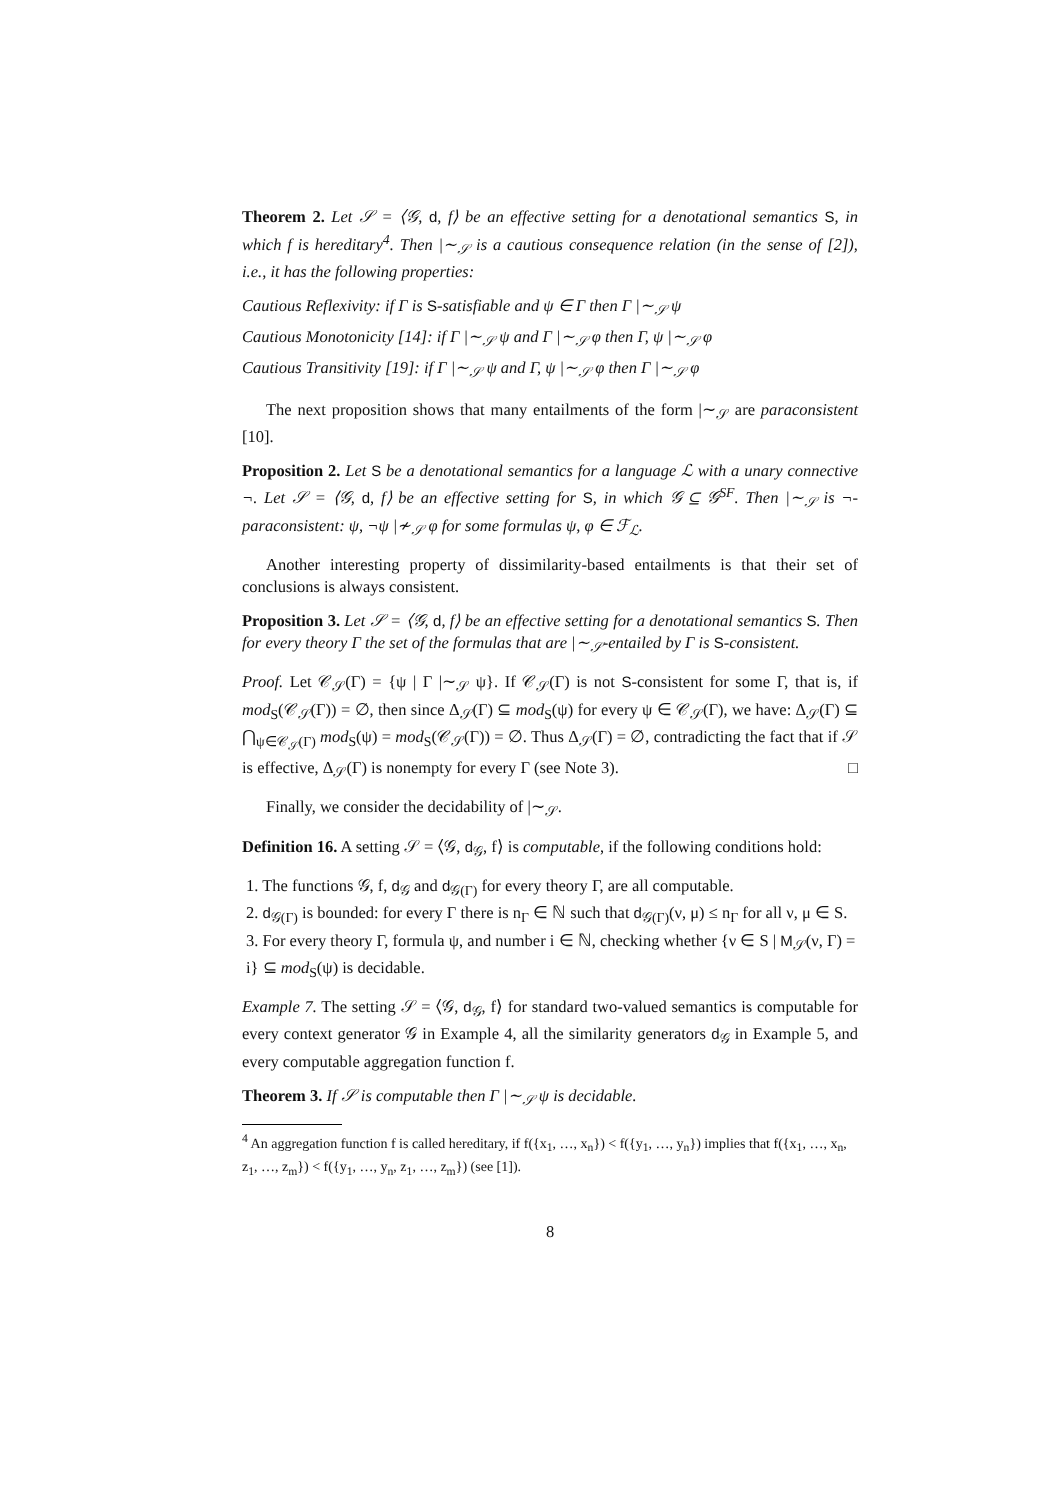Theorem 2. Let 𝒮 = ⟨𝒢, d, f⟩ be an effective setting for a denotational semantics S, in which f is hereditary<sup>4</sup>. Then |∼<sub>𝒮</sub> is a cautious consequence relation (in the sense of [2]), i.e., it has the following properties:
Cautious Reflexivity: if Γ is S-satisfiable and ψ ∈ Γ then Γ |∼<sub>𝒮</sub> ψ
Cautious Monotonicity [14]: if Γ |∼<sub>𝒮</sub> ψ and Γ |∼<sub>𝒮</sub> φ then Γ, ψ |∼<sub>𝒮</sub> φ
Cautious Transitivity [19]: if Γ |∼<sub>𝒮</sub> ψ and Γ, ψ |∼<sub>𝒮</sub> φ then Γ |∼<sub>𝒮</sub> φ
The next proposition shows that many entailments of the form |∼<sub>𝒮</sub> are paraconsistent [10].
Proposition 2. Let S be a denotational semantics for a language ℒ with a unary connective ¬. Let 𝒮 = ⟨𝒢, d, f⟩ be an effective setting for S, in which 𝒢 ⊆ 𝒢<sup>SF</sup>. Then |∼<sub>𝒮</sub> is ¬-paraconsistent: ψ, ¬ψ |≁<sub>𝒮</sub> φ for some formulas ψ, φ ∈ ℱ<sub>ℒ</sub>.
Another interesting property of dissimilarity-based entailments is that their set of conclusions is always consistent.
Proposition 3. Let 𝒮 = ⟨𝒢, d, f⟩ be an effective setting for a denotational semantics S. Then for every theory Γ the set of the formulas that are |∼<sub>𝒮</sub>-entailed by Γ is S-consistent.
Proof. Let 𝒞<sub>𝒮</sub>(Γ) = {ψ | Γ |∼<sub>𝒮</sub> ψ}. If 𝒞<sub>𝒮</sub>(Γ) is not S-consistent for some Γ, that is, if mod<sub>S</sub>(𝒞<sub>𝒮</sub>(Γ)) = ∅, then since Δ<sub>𝒮</sub>(Γ) ⊆ mod<sub>S</sub>(ψ) for every ψ ∈ 𝒞<sub>𝒮</sub>(Γ), we have: Δ<sub>𝒮</sub>(Γ) ⊆ ⋂<sub>ψ∈𝒞<sub>𝒮</sub>(Γ)</sub> mod<sub>S</sub>(ψ) = mod<sub>S</sub>(𝒞<sub>𝒮</sub>(Γ)) = ∅. Thus Δ<sub>𝒮</sub>(Γ) = ∅, contradicting the fact that if 𝒮 is effective, Δ<sub>𝒮</sub>(Γ) is nonempty for every Γ (see Note 3). □
Finally, we consider the decidability of |∼<sub>𝒮</sub>.
Definition 16. A setting 𝒮 = ⟨𝒢, d<sub>𝒢</sub>, f⟩ is computable, if the following conditions hold:
1. The functions 𝒢, f, d<sub>𝒢</sub> and d<sub>𝒢(Γ)</sub> for every theory Γ, are all computable.
2. d<sub>𝒢(Γ)</sub> is bounded: for every Γ there is n<sub>Γ</sub> ∈ ℕ such that d<sub>𝒢(Γ)</sub>(ν, μ) ≤ n<sub>Γ</sub> for all ν, μ ∈ S.
3. For every theory Γ, formula ψ, and number i ∈ ℕ, checking whether {ν ∈ S | M<sub>𝒮</sub>(ν, Γ) = i} ⊆ mod<sub>S</sub>(ψ) is decidable.
Example 7. The setting 𝒮 = ⟨𝒢, d<sub>𝒢</sub>, f⟩ for standard two-valued semantics is computable for every context generator 𝒢 in Example 4, all the similarity generators d<sub>𝒢</sub> in Example 5, and every computable aggregation function f.
Theorem 3. If 𝒮 is computable then Γ |∼<sub>𝒮</sub> ψ is decidable.
<sup>4</sup> An aggregation function f is called hereditary, if f({x<sub>1</sub>, …, x<sub>n</sub>}) < f({y<sub>1</sub>, …, y<sub>n</sub>}) implies that f({x<sub>1</sub>, …, x<sub>n</sub>, z<sub>1</sub>, …, z<sub>m</sub>}) < f({y<sub>1</sub>, …, y<sub>n</sub>, z<sub>1</sub>, …, z<sub>m</sub>}) (see [1]).
8